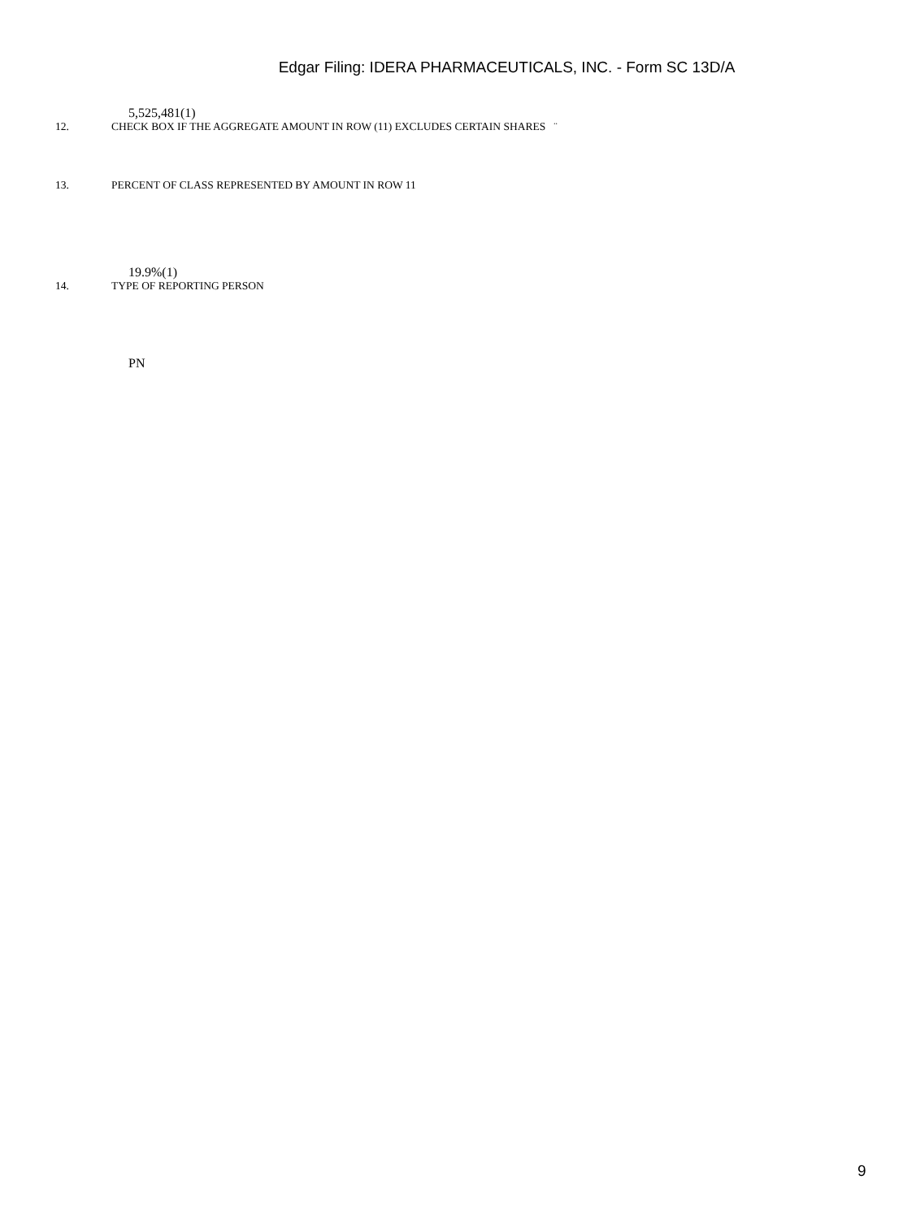Edgar Filing: IDERA PHARMACEUTICALS, INC. - Form SC 13D/A
5,525,481(1)
12. CHECK BOX IF THE AGGREGATE AMOUNT IN ROW (11) EXCLUDES CERTAIN SHARES ¨
13. PERCENT OF CLASS REPRESENTED BY AMOUNT IN ROW 11
19.9%(1)
14. TYPE OF REPORTING PERSON
PN
9